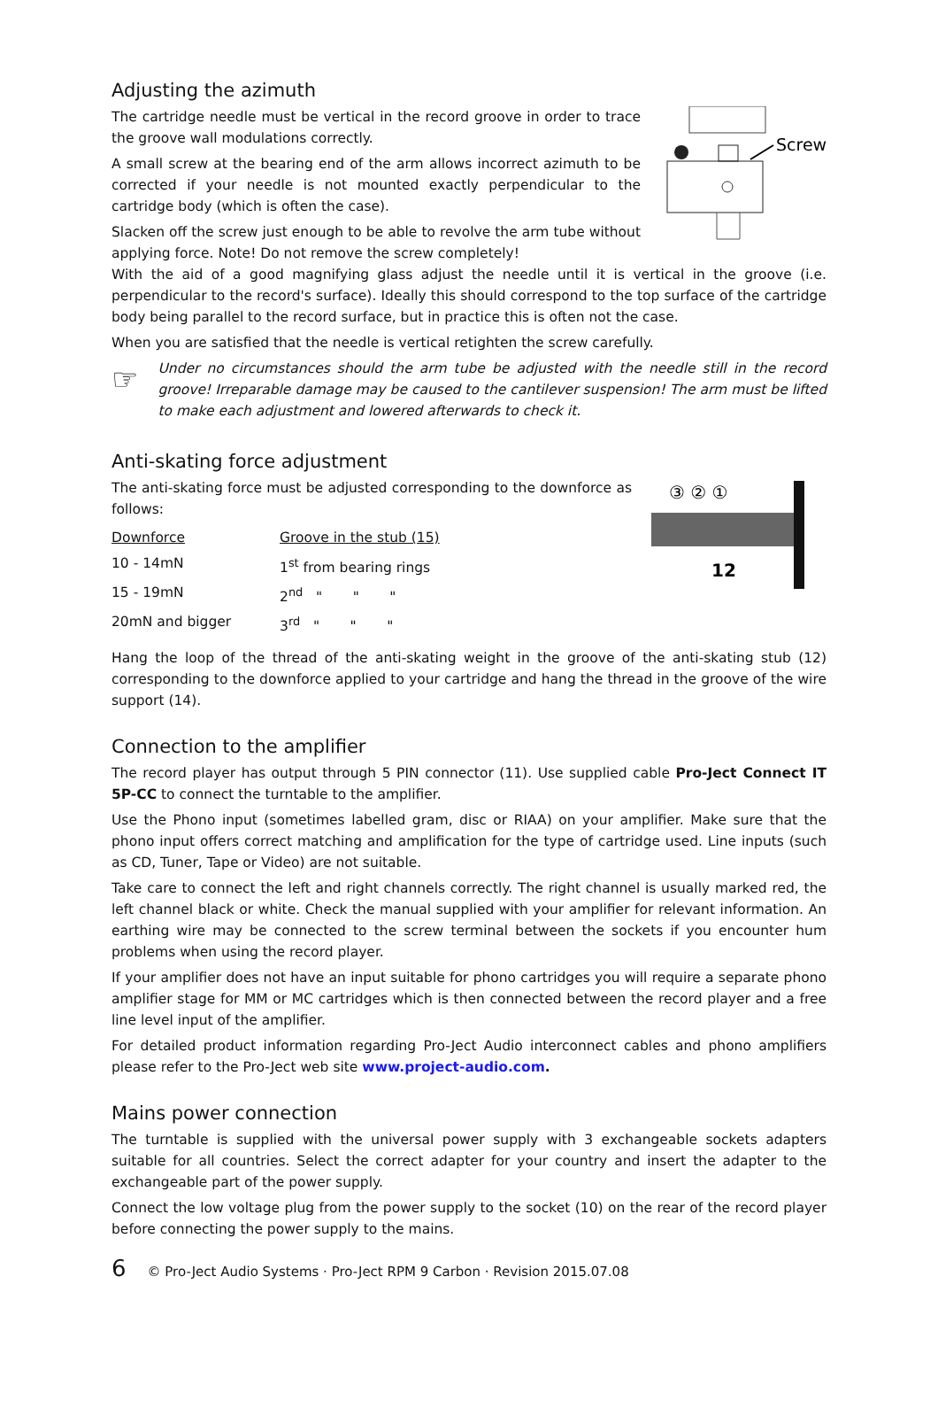Adjusting the azimuth
Screw
The cartridge needle must be vertical in the record groove in order to trace the groove wall modulations correctly.
A small screw at the bearing end of the arm allows incorrect azimuth to be corrected if your needle is not mounted exactly perpendicular to the cartridge body (which is often the case).
Slacken off the screw just enough to be able to revolve the arm tube without applying force. Note! Do not remove the screw completely!
With the aid of a good magnifying glass adjust the needle until it is vertical in the groove (i.e. perpendicular to the record's surface). Ideally this should correspond to the top surface of the cartridge body being parallel to the record surface, but in practice this is often not the case.
When you are satisfied that the needle is vertical retighten the screw carefully.
☞
Under no circumstances should the arm tube be adjusted with the needle still in the record groove! Irreparable damage may be caused to the cantilever suspension! The arm must be lifted to make each adjustment and lowered afterwards to check it.
Anti-skating force adjustment
③ ② ①
12
The anti-skating force must be adjusted corresponding to the downforce as follows:
| Downforce | Groove in the stub (15) |
| 10 - 14mN | 1<sup>st</sup> from bearing rings |
| 15 - 19mN | 2<sup>nd</sup> " " " |
| 20mN and bigger | 3<sup>rd</sup> " " " |
Hang the loop of the thread of the anti-skating weight in the groove of the anti-skating stub (12) corresponding to the downforce applied to your cartridge and hang the thread in the groove of the wire support (14).
Connection to the amplifier
The record player has output through 5 PIN connector (11). Use supplied cable Pro-Ject Connect IT 5P-CC to connect the turntable to the amplifier.
Use the Phono input (sometimes labelled gram, disc or RIAA) on your amplifier. Make sure that the phono input offers correct matching and amplification for the type of cartridge used. Line inputs (such as CD, Tuner, Tape or Video) are not suitable.
Take care to connect the left and right channels correctly. The right channel is usually marked red, the left channel black or white. Check the manual supplied with your amplifier for relevant information. An earthing wire may be connected to the screw terminal between the sockets if you encounter hum problems when using the record player.
If your amplifier does not have an input suitable for phono cartridges you will require a separate phono amplifier stage for MM or MC cartridges which is then connected between the record player and a free line level input of the amplifier.
For detailed product information regarding Pro-Ject Audio interconnect cables and phono amplifiers please refer to the Pro-Ject web site www.project-audio.com.
Mains power connection
The turntable is supplied with the universal power supply with 3 exchangeable sockets adapters suitable for all countries. Select the correct adapter for your country and insert the adapter to the exchangeable part of the power supply.
Connect the low voltage plug from the power supply to the socket (10) on the rear of the record player before connecting the power supply to the mains.
6 © Pro-Ject Audio Systems · Pro-Ject RPM 9 Carbon · Revision 2015.07.08